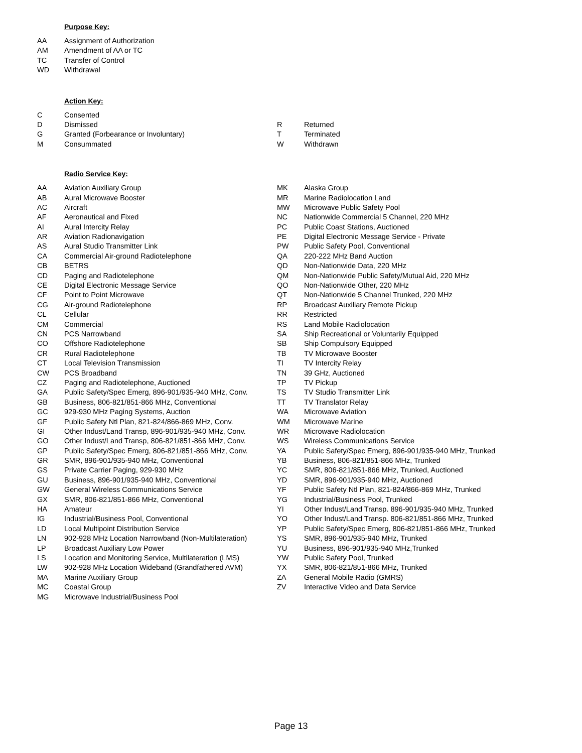Purpose Key:
| AA | Assignment of Authorization |
| AM | Amendment of AA or TC |
| TC | Transfer of Control |
| WD | Withdrawal |
Action Key:
| C | Consented | | |
| D | Dismissed | R | Returned |
| G | Granted (Forbearance or Involuntary) | T | Terminated |
| M | Consummated | W | Withdrawn |
Radio Service Key:
| AA | Aviation Auxiliary Group | MK | Alaska Group |
| AB | Aural Microwave Booster | MR | Marine Radiolocation Land |
| AC | Aircraft | MW | Microwave Public Safety Pool |
| AF | Aeronautical and Fixed | NC | Nationwide Commercial 5 Channel, 220 MHz |
| AI | Aural Intercity Relay | PC | Public Coast Stations, Auctioned |
| AR | Aviation Radionavigation | PE | Digital Electronic Message Service - Private |
| AS | Aural Studio Transmitter Link | PW | Public Safety Pool, Conventional |
| CA | Commercial Air-ground Radiotelephone | QA | 220-222 MHz Band Auction |
| CB | BETRS | QD | Non-Nationwide Data, 220 MHz |
| CD | Paging and Radiotelephone | QM | Non-Nationwide Public Safety/Mutual Aid, 220 MHz |
| CE | Digital Electronic Message Service | QO | Non-Nationwide Other, 220 MHz |
| CF | Point to Point Microwave | QT | Non-Nationwide 5 Channel Trunked, 220 MHz |
| CG | Air-ground Radiotelephone | RP | Broadcast Auxiliary Remote Pickup |
| CL | Cellular | RR | Restricted |
| CM | Commercial | RS | Land Mobile Radiolocation |
| CN | PCS Narrowband | SA | Ship Recreational or Voluntarily Equipped |
| CO | Offshore Radiotelephone | SB | Ship Compulsory Equipped |
| CR | Rural Radiotelephone | TB | TV Microwave Booster |
| CT | Local Television Transmission | TI | TV Intercity Relay |
| CW | PCS Broadband | TN | 39 GHz, Auctioned |
| CZ | Paging and Radiotelephone, Auctioned | TP | TV Pickup |
| GA | Public Safety/Spec Emerg, 896-901/935-940 MHz, Conv. | TS | TV Studio Transmitter Link |
| GB | Business, 806-821/851-866 MHz, Conventional | TT | TV Translator Relay |
| GC | 929-930 MHz Paging Systems, Auction | WA | Microwave Aviation |
| GF | Public Safety Ntl Plan, 821-824/866-869 MHz, Conv. | WM | Microwave Marine |
| GI | Other Indust/Land Transp, 896-901/935-940 MHz, Conv. | WR | Microwave Radiolocation |
| GO | Other Indust/Land Transp, 806-821/851-866 MHz, Conv. | WS | Wireless Communications Service |
| GP | Public Safety/Spec Emerg, 806-821/851-866 MHz, Conv. | YA | Public Safety/Spec Emerg, 896-901/935-940 MHz, Trunked |
| GR | SMR, 896-901/935-940 MHz, Conventional | YB | Business, 806-821/851-866 MHz, Trunked |
| GS | Private Carrier Paging, 929-930 MHz | YC | SMR, 806-821/851-866 MHz, Trunked, Auctioned |
| GU | Business, 896-901/935-940 MHz, Conventional | YD | SMR, 896-901/935-940 MHz, Auctioned |
| GW | General Wireless Communications Service | YF | Public Safety Ntl Plan, 821-824/866-869 MHz, Trunked |
| GX | SMR, 806-821/851-866 MHz, Conventional | YG | Industrial/Business Pool, Trunked |
| HA | Amateur | YI | Other Indust/Land Transp. 896-901/935-940 MHz, Trunked |
| IG | Industrial/Business Pool, Conventional | YO | Other Indust/Land Transp. 806-821/851-866 MHz, Trunked |
| LD | Local Multipoint Distribution Service | YP | Public Safety/Spec Emerg, 806-821/851-866 MHz, Trunked |
| LN | 902-928 MHz Location Narrowband (Non-Multilateration) | YS | SMR, 896-901/935-940 MHz, Trunked |
| LP | Broadcast Auxiliary Low Power | YU | Business, 896-901/935-940 MHz,Trunked |
| LS | Location and Monitoring Service, Multilateration (LMS) | YW | Public Safety Pool, Trunked |
| LW | 902-928 MHz Location Wideband (Grandfathered AVM) | YX | SMR, 806-821/851-866 MHz, Trunked |
| MA | Marine Auxiliary Group | ZA | General Mobile Radio (GMRS) |
| MC | Coastal Group | ZV | Interactive Video and Data Service |
| MG | Microwave Industrial/Business Pool | | |
Page 13